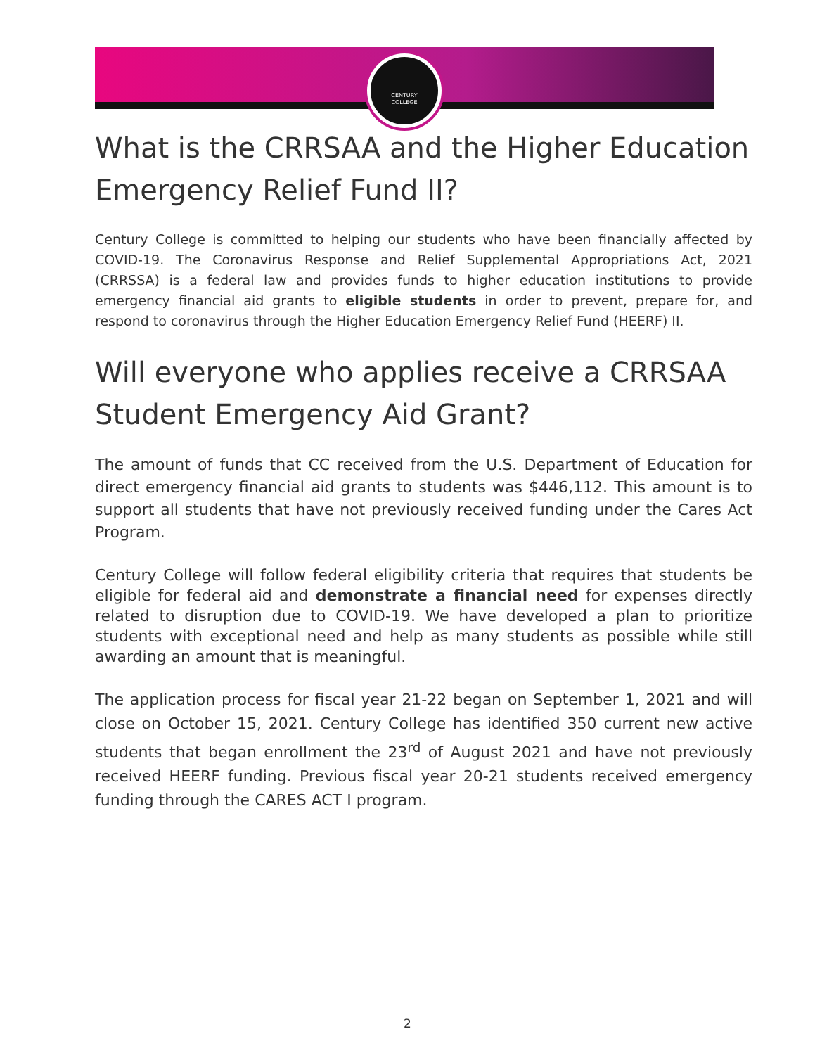CENTURY
COLLEGE
What is the CRRSAA and the Higher Education Emergency Relief Fund II?
Century College is committed to helping our students who have been financially affected by COVID-19. The Coronavirus Response and Relief Supplemental Appropriations Act, 2021 (CRRSSA) is a federal law and provides funds to higher education institutions to provide emergency financial aid grants to eligible students in order to prevent, prepare for, and respond to coronavirus through the Higher Education Emergency Relief Fund (HEERF) II.
Will everyone who applies receive a CRRSAA Student Emergency Aid Grant?
The amount of funds that CC received from the U.S. Department of Education for direct emergency financial aid grants to students was $446,112. This amount is to support all students that have not previously received funding under the Cares Act Program.
Century College will follow federal eligibility criteria that requires that students be eligible for federal aid and demonstrate a financial need for expenses directly related to disruption due to COVID-19. We have developed a plan to prioritize students with exceptional need and help as many students as possible while still awarding an amount that is meaningful.
The application process for fiscal year 21-22 began on September 1, 2021 and will close on October 15, 2021. Century College has identified 350 current new active students that began enrollment the 23<sup>rd</sup> of August 2021 and have not previously received HEERF funding. Previous fiscal year 20-21 students received emergency funding through the CARES ACT I program.
2